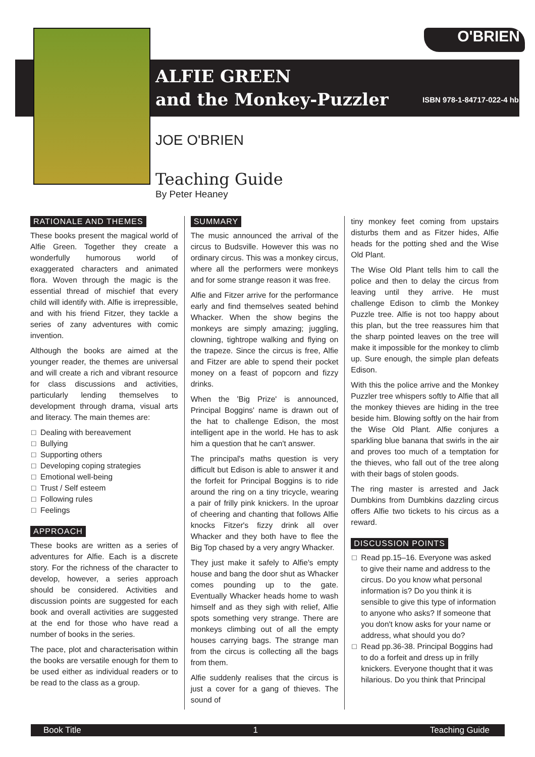O'BRIEN
ALFIE GREEN
and the Monkey-Puzzler
ISBN 978-1-84717-022-4 hb
JOE O'BRIEN
Teaching Guide
By Peter Heaney
RATIONALE AND THEMES
These books present the magical world of Alfie Green. Together they create a wonderfully humorous world of exaggerated characters and animated flora. Woven through the magic is the essential thread of mischief that every child will identify with. Alfie is irrepressible, and with his friend Fitzer, they tackle a series of zany adventures with comic invention.
Although the books are aimed at the younger reader, the themes are universal and will create a rich and vibrant resource for class discussions and activities, particularly lending themselves to development through drama, visual arts and literacy. The main themes are:
□ Dealing with bereavement
□ Bullying
□ Supporting others
□ Developing coping strategies
□ Emotional well-being
□ Trust / Self esteem
□ Following rules
□ Feelings
APPROACH
These books are written as a series of adventures for Alfie. Each is a discrete story. For the richness of the character to develop, however, a series approach should be considered. Activities and discussion points are suggested for each book and overall activities are suggested at the end for those who have read a number of books in the series.
The pace, plot and characterisation within the books are versatile enough for them to be used either as individual readers or to be read to the class as a group.
SUMMARY
The music announced the arrival of the circus to Budsville. However this was no ordinary circus. This was a monkey circus, where all the performers were monkeys and for some strange reason it was free.
Alfie and Fitzer arrive for the performance early and find themselves seated behind Whacker. When the show begins the monkeys are simply amazing; juggling, clowning, tightrope walking and flying on the trapeze. Since the circus is free, Alfie and Fitzer are able to spend their pocket money on a feast of popcorn and fizzy drinks.
When the 'Big Prize' is announced, Principal Boggins' name is drawn out of the hat to challenge Edison, the most intelligent ape in the world. He has to ask him a question that he can't answer.
The principal's maths question is very difficult but Edison is able to answer it and the forfeit for Principal Boggins is to ride around the ring on a tiny tricycle, wearing a pair of frilly pink knickers. In the uproar of cheering and chanting that follows Alfie knocks Fitzer's fizzy drink all over Whacker and they both have to flee the Big Top chased by a very angry Whacker.
They just make it safely to Alfie's empty house and bang the door shut as Whacker comes pounding up to the gate. Eventually Whacker heads home to wash himself and as they sigh with relief, Alfie spots something very strange. There are monkeys climbing out of all the empty houses carrying bags. The strange man from the circus is collecting all the bags from them.
Alfie suddenly realises that the circus is just a cover for a gang of thieves. The sound of
tiny monkey feet coming from upstairs disturbs them and as Fitzer hides, Alfie heads for the potting shed and the Wise Old Plant.
The Wise Old Plant tells him to call the police and then to delay the circus from leaving until they arrive. He must challenge Edison to climb the Monkey Puzzle tree. Alfie is not too happy about this plan, but the tree reassures him that the sharp pointed leaves on the tree will make it impossible for the monkey to climb up. Sure enough, the simple plan defeats Edison.
With this the police arrive and the Monkey Puzzler tree whispers softly to Alfie that all the monkey thieves are hiding in the tree beside him. Blowing softly on the hair from the Wise Old Plant. Alfie conjures a sparkling blue banana that swirls in the air and proves too much of a temptation for the thieves, who fall out of the tree along with their bags of stolen goods.
The ring master is arrested and Jack Dumbkins from Dumbkins dazzling circus offers Alfie two tickets to his circus as a reward.
DISCUSSION POINTS
□ Read pp.15–16. Everyone was asked to give their name and address to the circus. Do you know what personal information is? Do you think it is sensible to give this type of information to anyone who asks? If someone that you don't know asks for your name or address, what should you do?
□ Read pp.36-38. Principal Boggins had to do a forfeit and dress up in frilly knickers. Everyone thought that it was hilarious. Do you think that Principal
Book Title 1 Teaching Guide